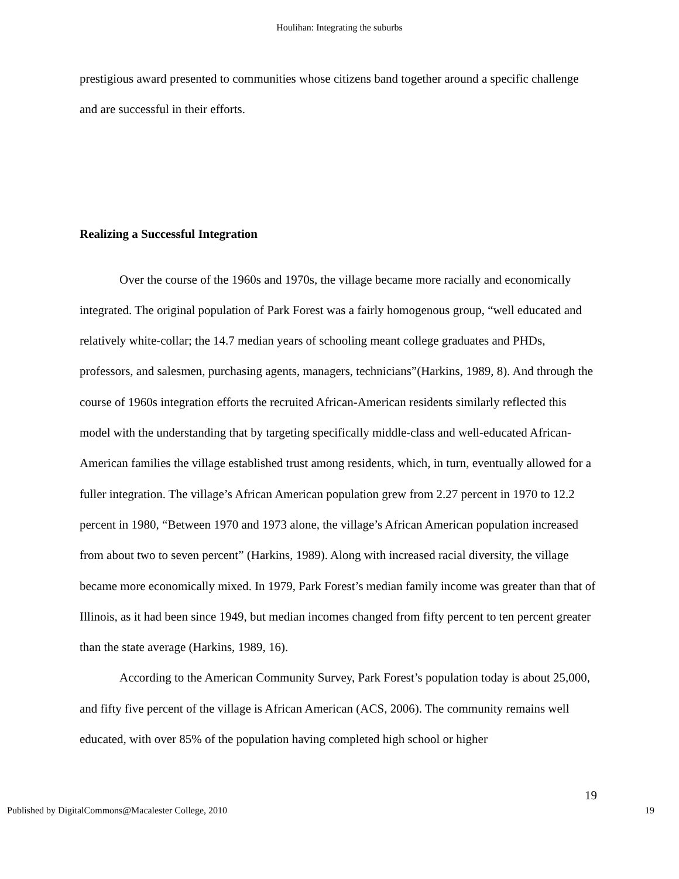Houlihan: Integrating the suburbs
prestigious award presented to communities whose citizens band together around a specific challenge and are successful in their efforts.
Realizing a Successful Integration
Over the course of the 1960s and 1970s, the village became more racially and economically integrated. The original population of Park Forest was a fairly homogenous group, “well educated and relatively white-collar; the 14.7 median years of schooling meant college graduates and PHDs, professors, and salesmen, purchasing agents, managers, technicians”(Harkins, 1989, 8). And through the course of 1960s integration efforts the recruited African-American residents similarly reflected this model with the understanding that by targeting specifically middle-class and well-educated African-American families the village established trust among residents, which, in turn, eventually allowed for a fuller integration. The village’s African American population grew from 2.27 percent in 1970 to 12.2 percent in 1980, “Between 1970 and 1973 alone, the village’s African American population increased from about two to seven percent” (Harkins, 1989). Along with increased racial diversity, the village became more economically mixed. In 1979, Park Forest’s median family income was greater than that of Illinois, as it had been since 1949, but median incomes changed from fifty percent to ten percent greater than the state average (Harkins, 1989, 16).
According to the American Community Survey, Park Forest’s population today is about 25,000, and fifty five percent of the village is African American (ACS, 2006). The community remains well educated, with over 85% of the population having completed high school or higher
19
Published by DigitalCommons@Macalester College, 2010 19